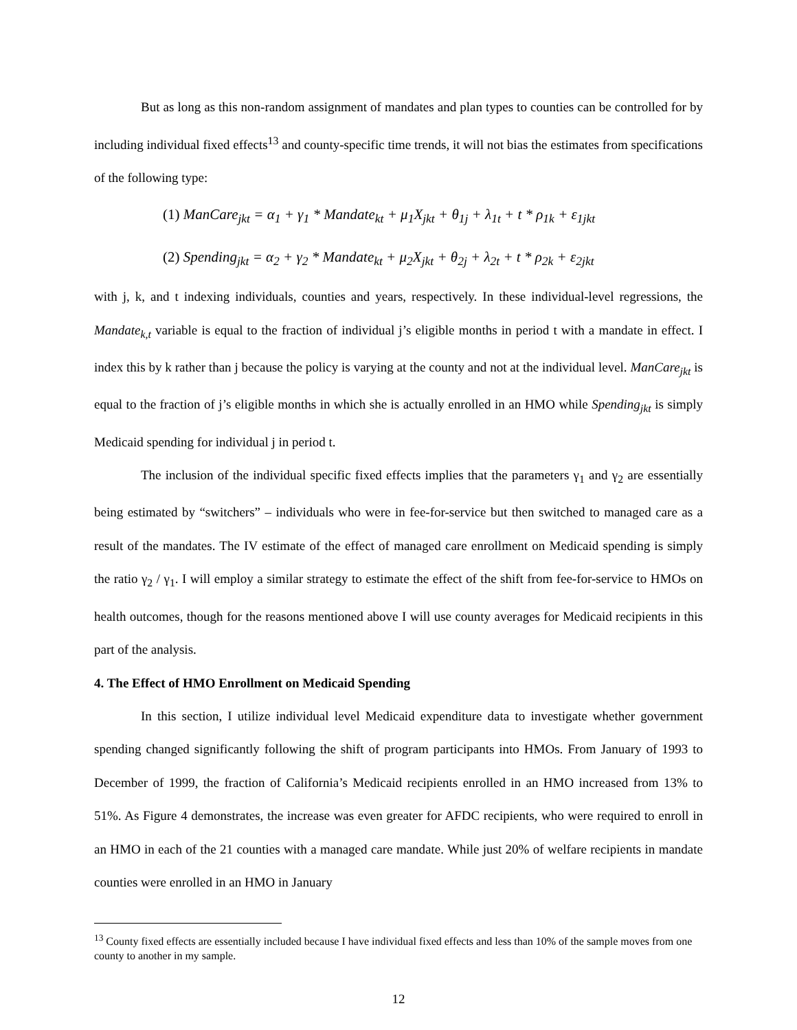But as long as this non-random assignment of mandates and plan types to counties can be controlled for by including individual fixed effects<sup>13</sup> and county-specific time trends, it will not bias the estimates from specifications of the following type:
(1) ManCare<sub>jkt</sub> = α<sub>1</sub> + γ<sub>1</sub> * Mandate<sub>kt</sub> + μ<sub>1</sub>X<sub>jkt</sub> + θ<sub>1j</sub> + λ<sub>1t</sub> + t * ρ<sub>1k</sub> + ε<sub>1jkt</sub>
(2) Spending<sub>jkt</sub> = α<sub>2</sub> + γ<sub>2</sub> * Mandate<sub>kt</sub> + μ<sub>2</sub>X<sub>jkt</sub> + θ<sub>2j</sub> + λ<sub>2t</sub> + t * ρ<sub>2k</sub> + ε<sub>2jkt</sub>
with j, k, and t indexing individuals, counties and years, respectively. In these individual-level regressions, the Mandate<sub>k,t</sub> variable is equal to the fraction of individual j’s eligible months in period t with a mandate in effect. I index this by k rather than j because the policy is varying at the county and not at the individual level. ManCare<sub>jkt</sub> is equal to the fraction of j’s eligible months in which she is actually enrolled in an HMO while Spending<sub>jkt</sub> is simply Medicaid spending for individual j in period t.
The inclusion of the individual specific fixed effects implies that the parameters γ<sub>1</sub> and γ<sub>2</sub> are essentially being estimated by “switchers” – individuals who were in fee-for-service but then switched to managed care as a result of the mandates. The IV estimate of the effect of managed care enrollment on Medicaid spending is simply the ratio γ<sub>2</sub> / γ<sub>1</sub>. I will employ a similar strategy to estimate the effect of the shift from fee-for-service to HMOs on health outcomes, though for the reasons mentioned above I will use county averages for Medicaid recipients in this part of the analysis.
4. The Effect of HMO Enrollment on Medicaid Spending
In this section, I utilize individual level Medicaid expenditure data to investigate whether government spending changed significantly following the shift of program participants into HMOs. From January of 1993 to December of 1999, the fraction of California’s Medicaid recipients enrolled in an HMO increased from 13% to 51%. As Figure 4 demonstrates, the increase was even greater for AFDC recipients, who were required to enroll in an HMO in each of the 21 counties with a managed care mandate. While just 20% of welfare recipients in mandate counties were enrolled in an HMO in January
<sup>13</sup> County fixed effects are essentially included because I have individual fixed effects and less than 10% of the sample moves from one county to another in my sample.
12